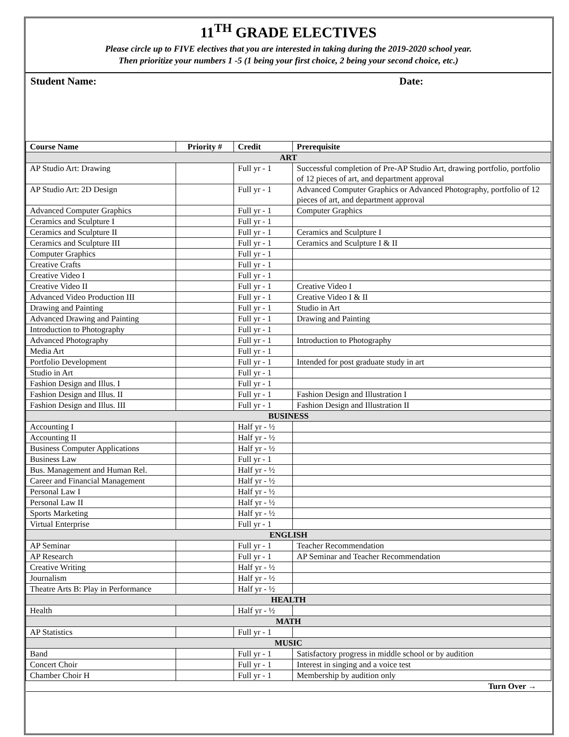11<sup>TH</sup> GRADE ELECTIVES
Please circle up to FIVE electives that you are interested in taking during the 2019-2020 school year.
Then prioritize your numbers 1 -5 (1 being your first choice, 2 being your second choice, etc.)
Student Name: Date:
| Course Name | Priority # | Credit | Prerequisite |
| --- | --- | --- | --- |
| ART | | | |
| AP Studio Art: Drawing | | Full yr - 1 | Successful completion of Pre-AP Studio Art, drawing portfolio, portfolio of 12 pieces of art, and department approval |
| AP Studio Art: 2D Design | | Full yr - 1 | Advanced Computer Graphics or Advanced Photography, portfolio of 12 pieces of art, and department approval |
| Advanced Computer Graphics | | Full yr - 1 | Computer Graphics |
| Ceramics and Sculpture I | | Full yr - 1 | |
| Ceramics and Sculpture II | | Full yr - 1 | Ceramics and Sculpture I |
| Ceramics and Sculpture III | | Full yr - 1 | Ceramics and Sculpture I & II |
| Computer Graphics | | Full yr - 1 | |
| Creative Crafts | | Full yr - 1 | |
| Creative Video I | | Full yr - 1 | |
| Creative Video II | | Full yr - 1 | Creative Video I |
| Advanced Video Production III | | Full yr - 1 | Creative Video I & II |
| Drawing and Painting | | Full yr - 1 | Studio in Art |
| Advanced Drawing and Painting | | Full yr - 1 | Drawing and Painting |
| Introduction to Photography | | Full yr - 1 | |
| Advanced Photography | | Full yr - 1 | Introduction to Photography |
| Media Art | | Full yr - 1 | |
| Portfolio Development | | Full yr - 1 | Intended for post graduate study in art |
| Studio in Art | | Full yr - 1 | |
| Fashion Design and Illus. I | | Full yr - 1 | |
| Fashion Design and Illus. II | | Full yr - 1 | Fashion Design and Illustration I |
| Fashion Design and Illus. III | | Full yr - 1 | Fashion Design and Illustration II |
| BUSINESS | | | |
| Accounting I | | Half yr - ½ | |
| Accounting II | | Half yr - ½ | |
| Business Computer Applications | | Half yr - ½ | |
| Business Law | | Full yr - 1 | |
| Bus. Management and Human Rel. | | Half yr - ½ | |
| Career and Financial Management | | Half yr - ½ | |
| Personal Law I | | Half yr - ½ | |
| Personal Law II | | Half yr - ½ | |
| Sports Marketing | | Half yr - ½ | |
| Virtual Enterprise | | Full yr - 1 | |
| ENGLISH | | | |
| AP Seminar | | Full yr - 1 | Teacher Recommendation |
| AP Research | | Full yr - 1 | AP Seminar and Teacher Recommendation |
| Creative Writing | | Half yr - ½ | |
| Journalism | | Half yr - ½ | |
| Theatre Arts B: Play in Performance | | Half yr - ½ | |
| HEALTH | | | |
| Health | | Half yr - ½ | |
| MATH | | | |
| AP Statistics | | Full yr - 1 | |
| MUSIC | | | |
| Band | | Full yr - 1 | Satisfactory progress in middle school or by audition |
| Concert Choir | | Full yr - 1 | Interest in singing and a voice test |
| Chamber Choir H | | Full yr - 1 | Membership by audition only |
| Turn Over → | | | |